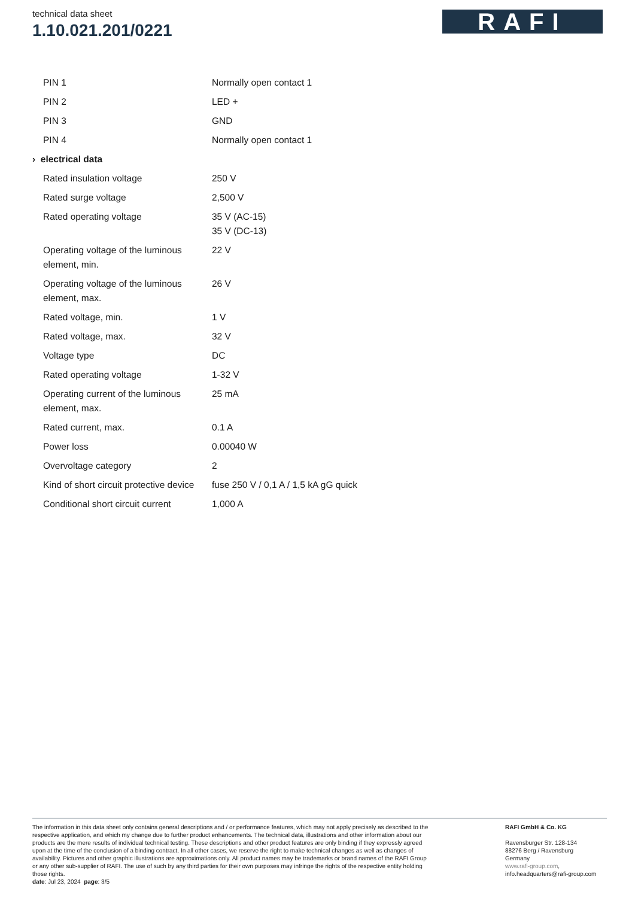technical data sheet
1.10.021.201/0221
RAFI
| PIN 1 | Normally open contact 1 |
| PIN 2 | LED + |
| PIN 3 | GND |
| PIN 4 | Normally open contact 1 |
| › electrical data | |
| Rated insulation voltage | 250 V |
| Rated surge voltage | 2,500 V |
| Rated operating voltage | 35 V (AC-15) 35 V (DC-13) |
| Operating voltage of the luminous element, min. | 22 V |
| Operating voltage of the luminous element, max. | 26 V |
| Rated voltage, min. | 1 V |
| Rated voltage, max. | 32 V |
| Voltage type | DC |
| Rated operating voltage | 1-32 V |
| Operating current of the luminous element, max. | 25 mA |
| Rated current, max. | 0.1 A |
| Power loss | 0.00040 W |
| Overvoltage category | 2 |
| Kind of short circuit protective device | fuse 250 V / 0,1 A / 1,5 kA gG quick |
| Conditional short circuit current | 1,000 A |
The information in this data sheet only contains general descriptions and / or performance features, which may not apply precisely as described to the respective application, and which my change due to further product enhancements. The technical data, illustrations and other information about our products are the mere results of individual technical testing. These descriptions and other product features are only binding if they expressly agreed upon at the time of the conclusion of a binding contract. In all other cases, we reserve the right to make technical changes as well as changes of availability. Pictures and other graphic illustrations are approximations only. All product names may be trademarks or brand names of the RAFI Group or any other sub-supplier of RAFI. The use of such by any third parties for their own purposes may infringe the rights of the respective entity holding those rights.
date: Jul 23, 2024 page: 3/5
RAFI GmbH & Co. KG
Ravensburger Str. 128-134
88276 Berg / Ravensburg
Germany
www.rafi-group.com,
info.headquarters@rafi-group.com